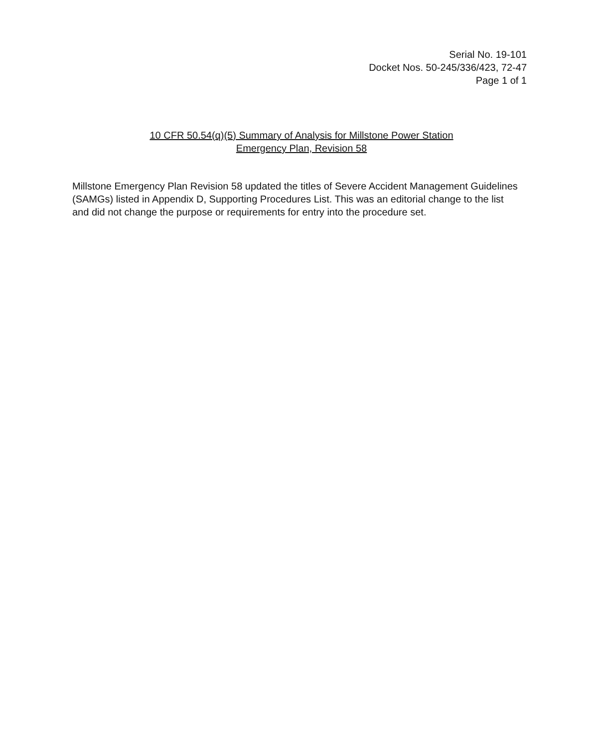Serial No. 19-101
Docket Nos. 50-245/336/423, 72-47
Page 1 of 1
10 CFR 50.54(q)(5) Summary of Analysis for Millstone Power Station
Emergency Plan, Revision 58
Millstone Emergency Plan Revision 58 updated the titles of Severe Accident Management Guidelines (SAMGs) listed in Appendix D, Supporting Procedures List. This was an editorial change to the list and did not change the purpose or requirements for entry into the procedure set.